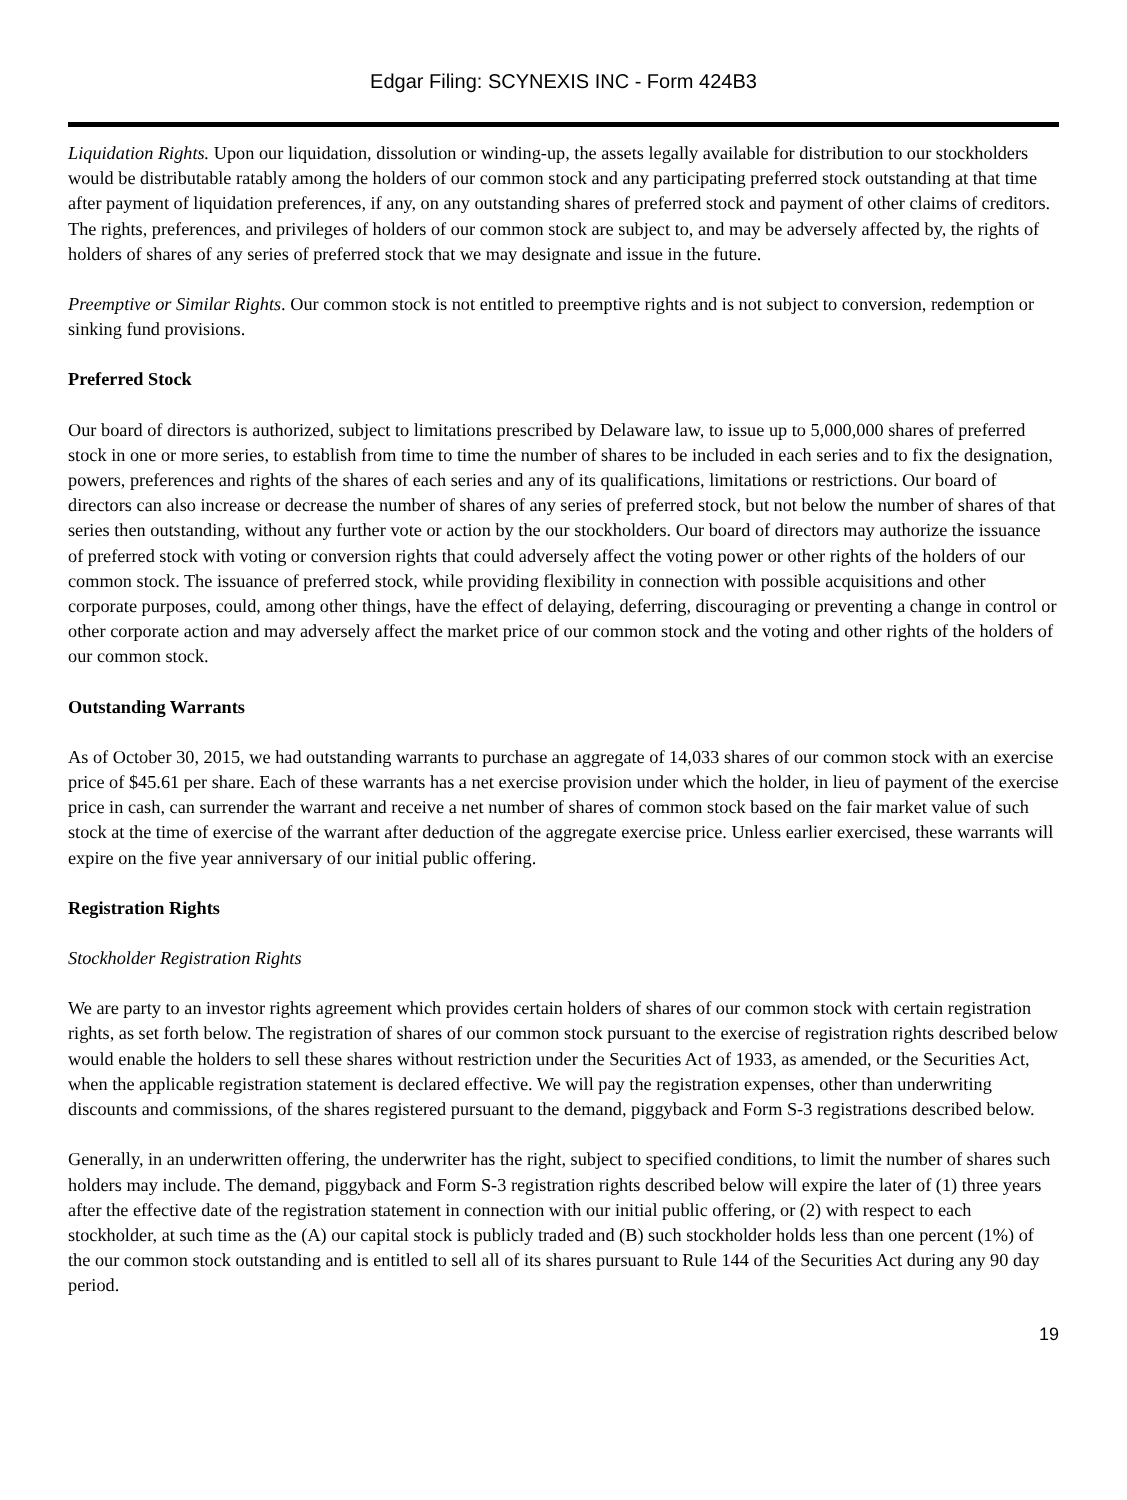Edgar Filing: SCYNEXIS INC - Form 424B3
Liquidation Rights. Upon our liquidation, dissolution or winding-up, the assets legally available for distribution to our stockholders would be distributable ratably among the holders of our common stock and any participating preferred stock outstanding at that time after payment of liquidation preferences, if any, on any outstanding shares of preferred stock and payment of other claims of creditors. The rights, preferences, and privileges of holders of our common stock are subject to, and may be adversely affected by, the rights of holders of shares of any series of preferred stock that we may designate and issue in the future.
Preemptive or Similar Rights. Our common stock is not entitled to preemptive rights and is not subject to conversion, redemption or sinking fund provisions.
Preferred Stock
Our board of directors is authorized, subject to limitations prescribed by Delaware law, to issue up to 5,000,000 shares of preferred stock in one or more series, to establish from time to time the number of shares to be included in each series and to fix the designation, powers, preferences and rights of the shares of each series and any of its qualifications, limitations or restrictions. Our board of directors can also increase or decrease the number of shares of any series of preferred stock, but not below the number of shares of that series then outstanding, without any further vote or action by the our stockholders. Our board of directors may authorize the issuance of preferred stock with voting or conversion rights that could adversely affect the voting power or other rights of the holders of our common stock. The issuance of preferred stock, while providing flexibility in connection with possible acquisitions and other corporate purposes, could, among other things, have the effect of delaying, deferring, discouraging or preventing a change in control or other corporate action and may adversely affect the market price of our common stock and the voting and other rights of the holders of our common stock.
Outstanding Warrants
As of October 30, 2015, we had outstanding warrants to purchase an aggregate of 14,033 shares of our common stock with an exercise price of $45.61 per share. Each of these warrants has a net exercise provision under which the holder, in lieu of payment of the exercise price in cash, can surrender the warrant and receive a net number of shares of common stock based on the fair market value of such stock at the time of exercise of the warrant after deduction of the aggregate exercise price. Unless earlier exercised, these warrants will expire on the five year anniversary of our initial public offering.
Registration Rights
Stockholder Registration Rights
We are party to an investor rights agreement which provides certain holders of shares of our common stock with certain registration rights, as set forth below. The registration of shares of our common stock pursuant to the exercise of registration rights described below would enable the holders to sell these shares without restriction under the Securities Act of 1933, as amended, or the Securities Act, when the applicable registration statement is declared effective. We will pay the registration expenses, other than underwriting discounts and commissions, of the shares registered pursuant to the demand, piggyback and Form S-3 registrations described below.
Generally, in an underwritten offering, the underwriter has the right, subject to specified conditions, to limit the number of shares such holders may include. The demand, piggyback and Form S-3 registration rights described below will expire the later of (1) three years after the effective date of the registration statement in connection with our initial public offering, or (2) with respect to each stockholder, at such time as the (A) our capital stock is publicly traded and (B) such stockholder holds less than one percent (1%) of the our common stock outstanding and is entitled to sell all of its shares pursuant to Rule 144 of the Securities Act during any 90 day period.
19